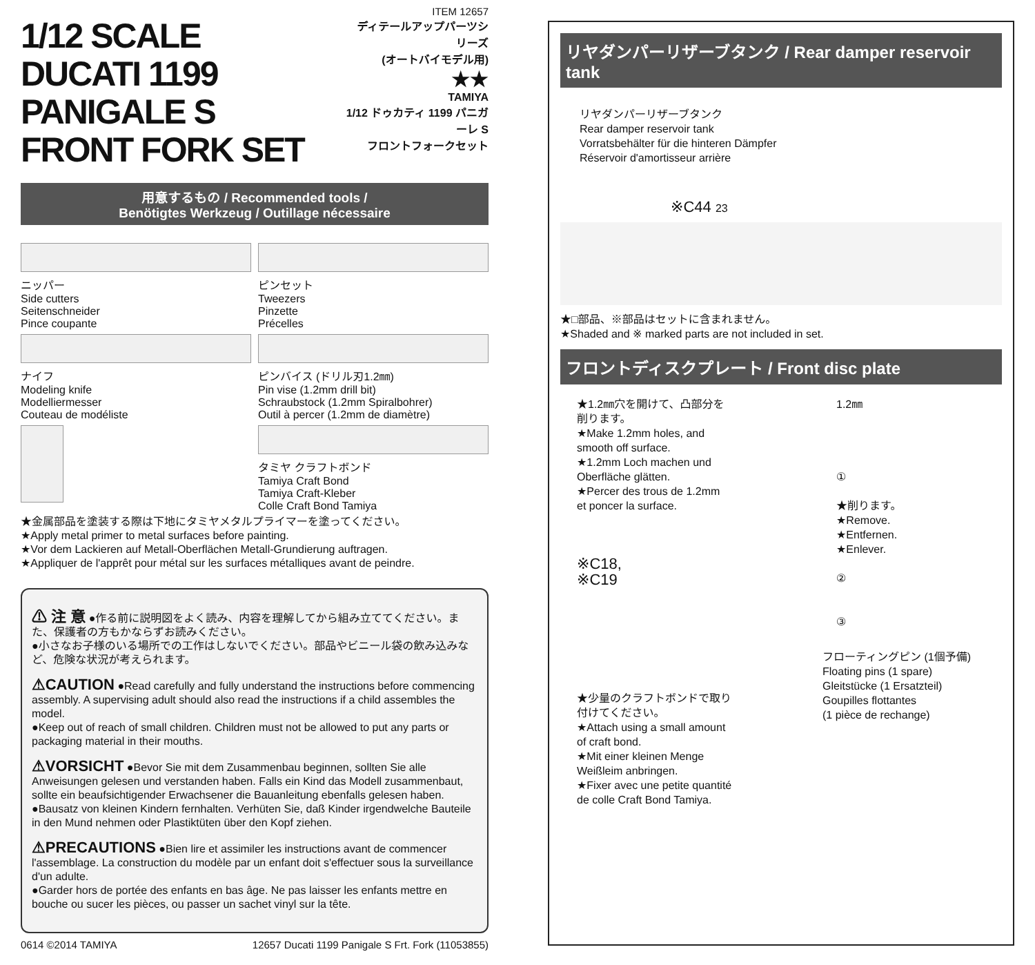ITEM 12657
1/12 SCALE
DUCATI 1199 PANIGALE S
FRONT FORK SET
ディテールアップパーツシリーズ
(オートバイモデル用)
★★
TAMIYA
1/12 ドゥカティ 1199 パニガーレ S
フロントフォークセット
用意するもの / Recommended tools /
Benötigtes Werkzeug / Outillage nécessaire
ニッパー
Side cutters
Seitenschneider
Pince coupante
ナイフ
Modeling knife
Modelliermesser
Couteau de modéliste
ピンセット
Tweezers
Pinzette
Précelles
ピンバイス (ドリル刃1.2㎜)
Pin vise (1.2mm drill bit)
Schraubstock (1.2mm Spiralbohrer)
Outil à percer (1.2mm de diamètre)
タミヤ クラフトボンド
Tamiya Craft Bond
Tamiya Craft-Kleber
Colle Craft Bond Tamiya
★金属部品を塗装する際は下地にタミヤメタルプライマーを塗ってください。
★Apply metal primer to metal surfaces before painting.
★Vor dem Lackieren auf Metall-Oberflächen Metall-Grundierung auftragen.
★Appliquer de l'apprêt pour métal sur les surfaces métalliques avant de peindre.
⚠ 注 意 ●作る前に説明図をよく読み、内容を理解してから組み立ててください。また、保護者の方もかならずお読みください。
●小さなお子様のいる場所での工作はしないでください。部品やビニール袋の飲み込みなど、危険な状況が考えられます。
⚠CAUTION ●Read carefully and fully understand the instructions before commencing assembly. A supervising adult should also read the instructions if a child assembles the model.
●Keep out of reach of small children. Children must not be allowed to put any parts or packaging material in their mouths.
⚠VORSICHT ●Bevor Sie mit dem Zusammenbau beginnen, sollten Sie alle Anweisungen gelesen und verstanden haben. Falls ein Kind das Modell zusammenbaut, sollte ein beaufsichtigender Erwachsener die Bauanleitung ebenfalls gelesen haben.
●Bausatz von kleinen Kindern fernhalten. Verhüten Sie, daß Kinder irgendwelche Bauteile in den Mund nehmen oder Plastiktüten über den Kopf ziehen.
⚠PRECAUTIONS ●Bien lire et assimiler les instructions avant de commencer l'assemblage. La construction du modèle par un enfant doit s'effectuer sous la surveillance d'un adulte.
●Garder hors de portée des enfants en bas âge. Ne pas laisser les enfants mettre en bouche ou sucer les pièces, ou passer un sachet vinyl sur la tête.
0614 ©2014 TAMIYA 12657 Ducati 1199 Panigale S Frt. Fork (11053855)
リヤダンパーリザーブタンク / Rear damper reservoir tank
リヤダンパーリザーブタンク
Rear damper reservoir tank
Vorratsbehälter für die hinteren Dämpfer
Réservoir d'amortisseur arrière
※C44 23
★□部品、※部品はセットに含まれません。
★Shaded and ※ marked parts are not included in set.
フロントディスクプレート / Front disc plate
★1.2㎜穴を開けて、凸部分を削ります。
★Make 1.2mm holes, and smooth off surface.
★1.2mm Loch machen und Oberfläche glätten.
★Percer des trous de 1.2mm et poncer la surface.
※C18,
※C19
1.2㎜
①
★削ります。
★Remove.
★Entfernen.
★Enlever.
②
③
★少量のクラフトボンドで取り付けてください。
★Attach using a small amount of craft bond.
★Mit einer kleinen Menge Weißleim anbringen.
★Fixer avec une petite quantité de colle Craft Bond Tamiya.
フローティングピン (1個予備)
Floating pins (1 spare)
Gleitstücke (1 Ersatzteil)
Goupilles flottantes
(1 pièce de rechange)